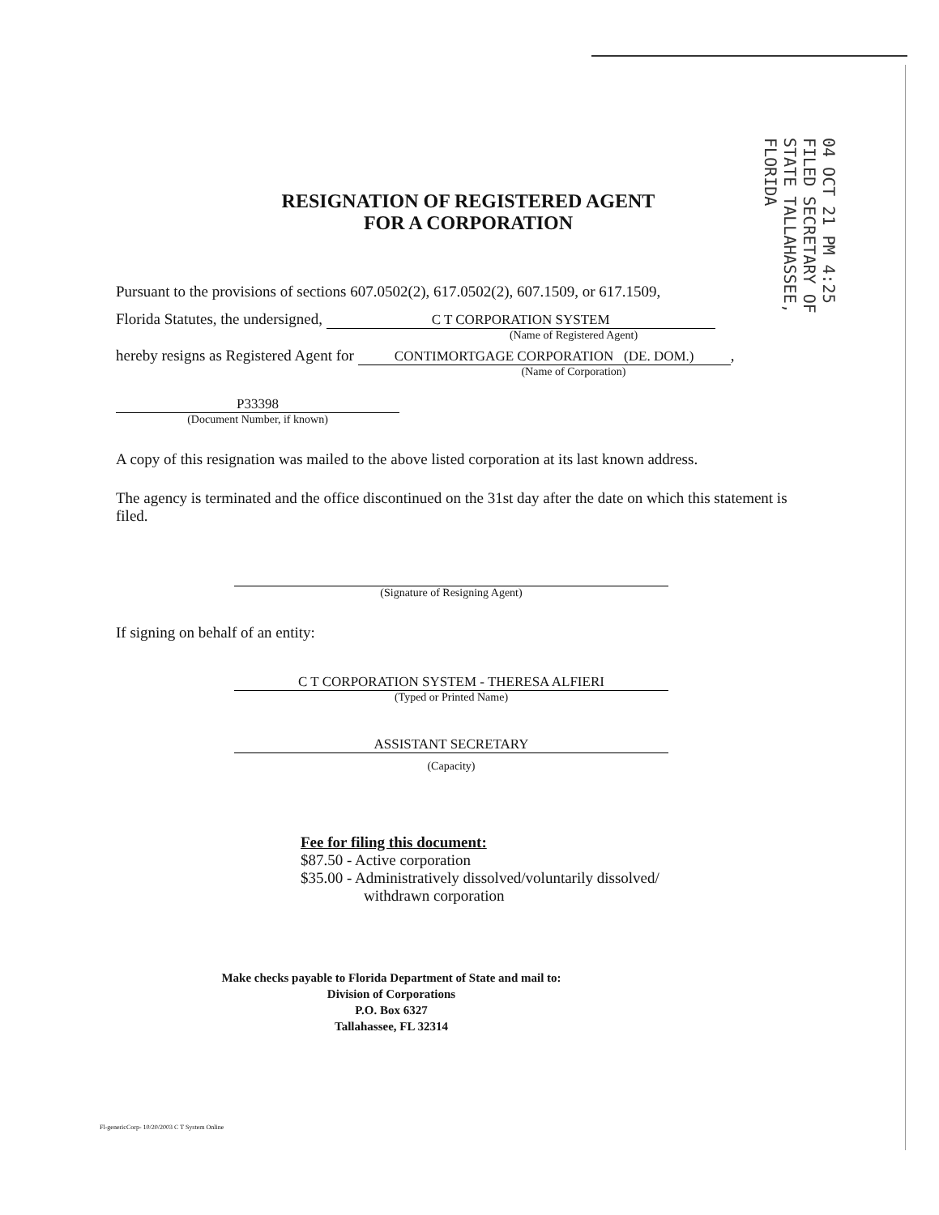04 OCT 21 PM 4:25 FILED SECRETARY OF STATE TALLAHASSEE, FLORIDA
RESIGNATION OF REGISTERED AGENT
FOR A CORPORATION
Pursuant to the provisions of sections 607.0502(2), 617.0502(2), 607.1509, or 617.1509,
Florida Statutes, the undersigned, C T CORPORATION SYSTEM
(Name of Registered Agent)
hereby resigns as Registered Agent for CONTIMORTGAGE CORPORATION (DE. DOM.),
(Name of Corporation)
P33398
(Document Number, if known)
A copy of this resignation was mailed to the above listed corporation at its last known address.
The agency is terminated and the office discontinued on the 31st day after the date on which this statement is filed.
(Signature of Resigning Agent)
If signing on behalf of an entity:
C T CORPORATION SYSTEM - THERESA ALFIERI
(Typed or Printed Name)
ASSISTANT SECRETARY
(Capacity)
Fee for filing this document:
$87.50 - Active corporation
$35.00 - Administratively dissolved/voluntarily dissolved/
withdrawn corporation
Make checks payable to Florida Department of State and mail to:
Division of Corporations
P.O. Box 6327
Tallahassee, FL 32314
Fl-genericCorp- 10/20/2003 C T System Online